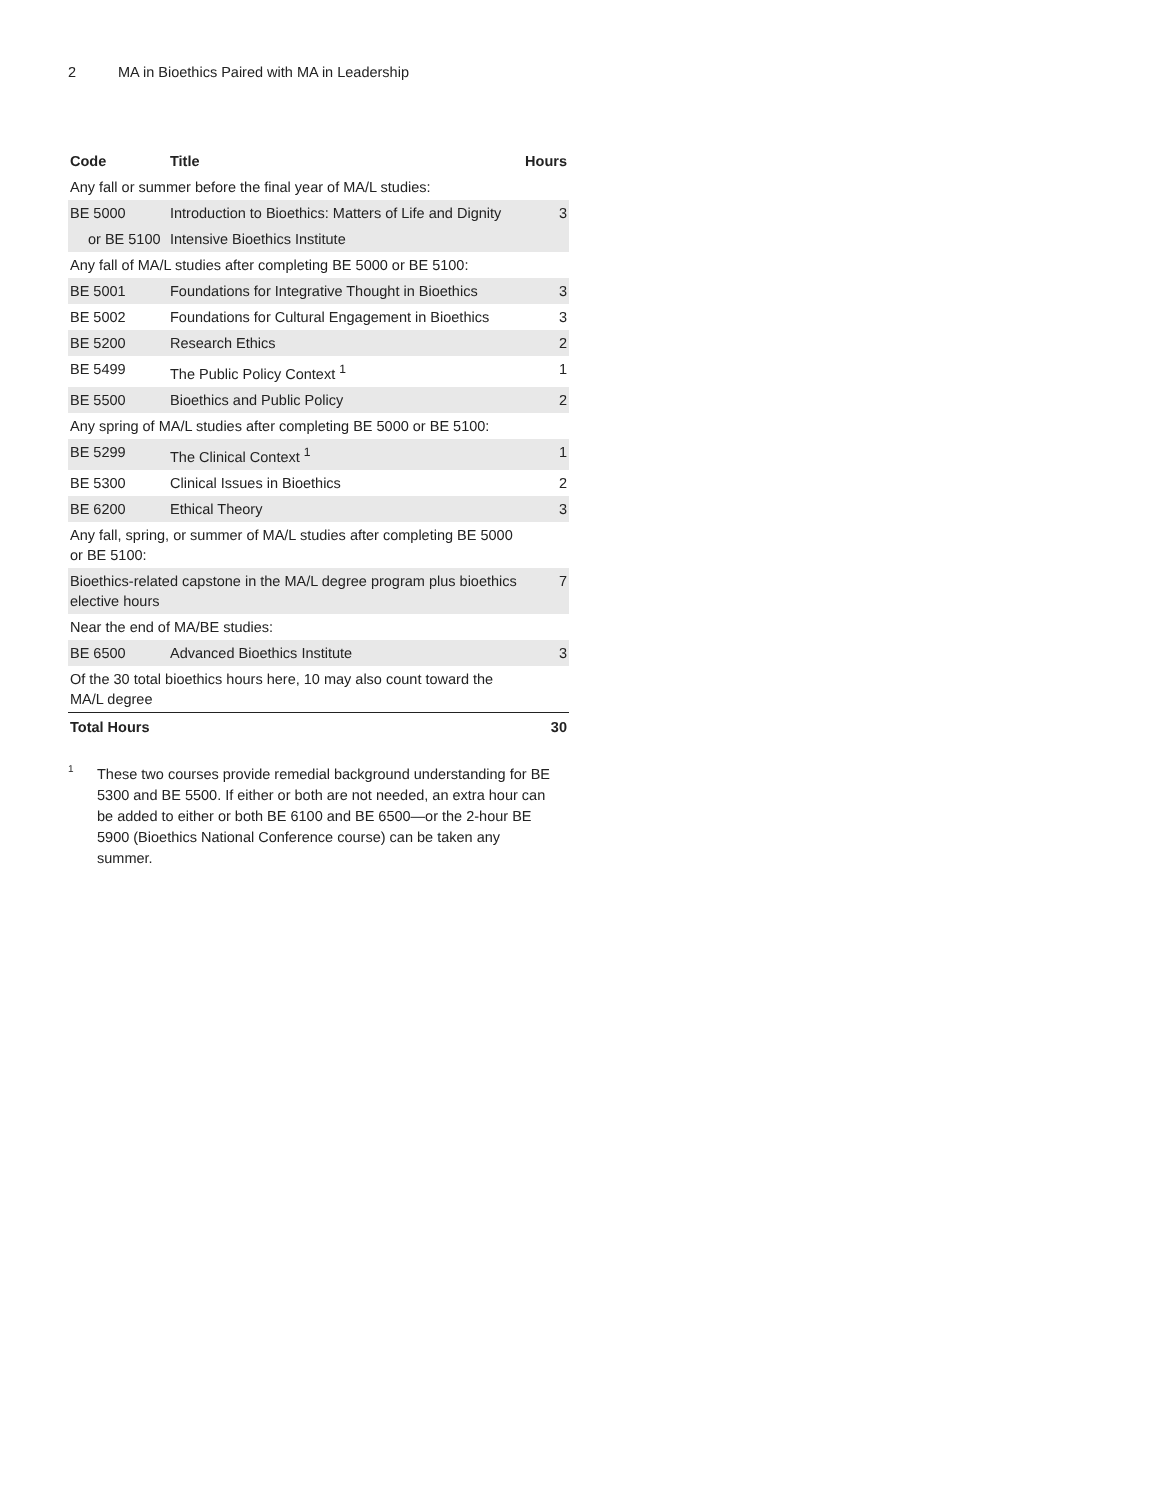2 MA in Bioethics Paired with MA in Leadership
| Code | Title | Hours |
| --- | --- | --- |
| Any fall or summer before the final year of MA/L studies: | | |
| BE 5000 | Introduction to Bioethics: Matters of Life and Dignity | 3 |
| or BE 5100 | Intensive Bioethics Institute | |
| Any fall of MA/L studies after completing BE 5000 or BE 5100: | | |
| BE 5001 | Foundations for Integrative Thought in Bioethics | 3 |
| BE 5002 | Foundations for Cultural Engagement in Bioethics | 3 |
| BE 5200 | Research Ethics | 2 |
| BE 5499 | The Public Policy Context <sup>1</sup> | 1 |
| BE 5500 | Bioethics and Public Policy | 2 |
| Any spring of MA/L studies after completing BE 5000 or BE 5100: | | |
| BE 5299 | The Clinical Context <sup>1</sup> | 1 |
| BE 5300 | Clinical Issues in Bioethics | 2 |
| BE 6200 | Ethical Theory | 3 |
| Any fall, spring, or summer of MA/L studies after completing BE 5000 or BE 5100: | | |
| Bioethics-related capstone in the MA/L degree program plus bioethics elective hours | | 7 |
| Near the end of MA/BE studies: | | |
| BE 6500 | Advanced Bioethics Institute | 3 |
| Of the 30 total bioethics hours here, 10 may also count toward the MA/L degree | | |
| Total Hours | | 30 |
<sup>1</sup>
These two courses provide remedial background understanding for BE 5300 and BE 5500. If either or both are not needed, an extra hour can be added to either or both BE 6100 and BE 6500—or the 2-hour BE 5900 (Bioethics National Conference course) can be taken any summer.